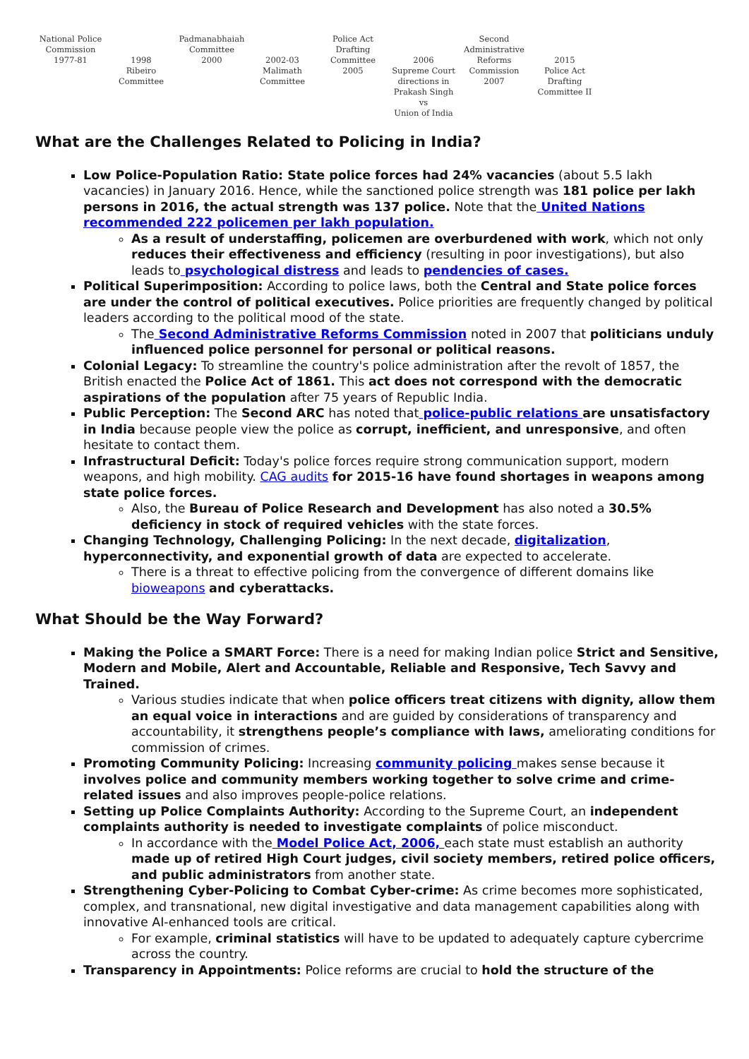National Police
Commission
1977-81
1998
Ribeiro
Committee
Padmanabhaiah
Committee
2000
2002-03
Malimath
Committee
Police Act Drafting
Committee
2005
2006
Supreme Court
directions in
Prakash Singh vs
Union of India
Second Administrative
Reforms Commission
2007
2015
Police Act Drafting
Committee II
What are the Challenges Related to Policing in India?
Low Police-Population Ratio: State police forces had 24% vacancies (about 5.5 lakh vacancies) in January 2016. Hence, while the sanctioned police strength was 181 police per lakh persons in 2016, the actual strength was 137 police. Note that the United Nations recommended 222 policemen per lakh population.
As a result of understaffing, policemen are overburdened with work, which not only reduces their effectiveness and efficiency (resulting in poor investigations), but also leads to psychological distress and leads to pendencies of cases.
Political Superimposition: According to police laws, both the Central and State police forces are under the control of political executives. Police priorities are frequently changed by political leaders according to the political mood of the state.
The Second Administrative Reforms Commission noted in 2007 that politicians unduly influenced police personnel for personal or political reasons.
Colonial Legacy: To streamline the country's police administration after the revolt of 1857, the British enacted the Police Act of 1861. This act does not correspond with the democratic aspirations of the population after 75 years of Republic India.
Public Perception: The Second ARC has noted that police-public relations are unsatisfactory in India because people view the police as corrupt, inefficient, and unresponsive, and often hesitate to contact them.
Infrastructural Deficit: Today's police forces require strong communication support, modern weapons, and high mobility. CAG audits for 2015-16 have found shortages in weapons among state police forces.
Also, the Bureau of Police Research and Development has also noted a 30.5% deficiency in stock of required vehicles with the state forces.
Changing Technology, Challenging Policing: In the next decade, digitalization, hyperconnectivity, and exponential growth of data are expected to accelerate.
There is a threat to effective policing from the convergence of different domains like bioweapons and cyberattacks.
What Should be the Way Forward?
Making the Police a SMART Force: There is a need for making Indian police Strict and Sensitive, Modern and Mobile, Alert and Accountable, Reliable and Responsive, Tech Savvy and Trained.
Various studies indicate that when police officers treat citizens with dignity, allow them an equal voice in interactions and are guided by considerations of transparency and accountability, it strengthens people’s compliance with laws, ameliorating conditions for commission of crimes.
Promoting Community Policing: Increasing community policing makes sense because it involves police and community members working together to solve crime and crime-related issues and also improves people-police relations.
Setting up Police Complaints Authority: According to the Supreme Court, an independent complaints authority is needed to investigate complaints of police misconduct.
In accordance with the Model Police Act, 2006, each state must establish an authority made up of retired High Court judges, civil society members, retired police officers, and public administrators from another state.
Strengthening Cyber-Policing to Combat Cyber-crime: As crime becomes more sophisticated, complex, and transnational, new digital investigative and data management capabilities along with innovative AI-enhanced tools are critical.
For example, criminal statistics will have to be updated to adequately capture cybercrime across the country.
Transparency in Appointments: Police reforms are crucial to hold the structure of the